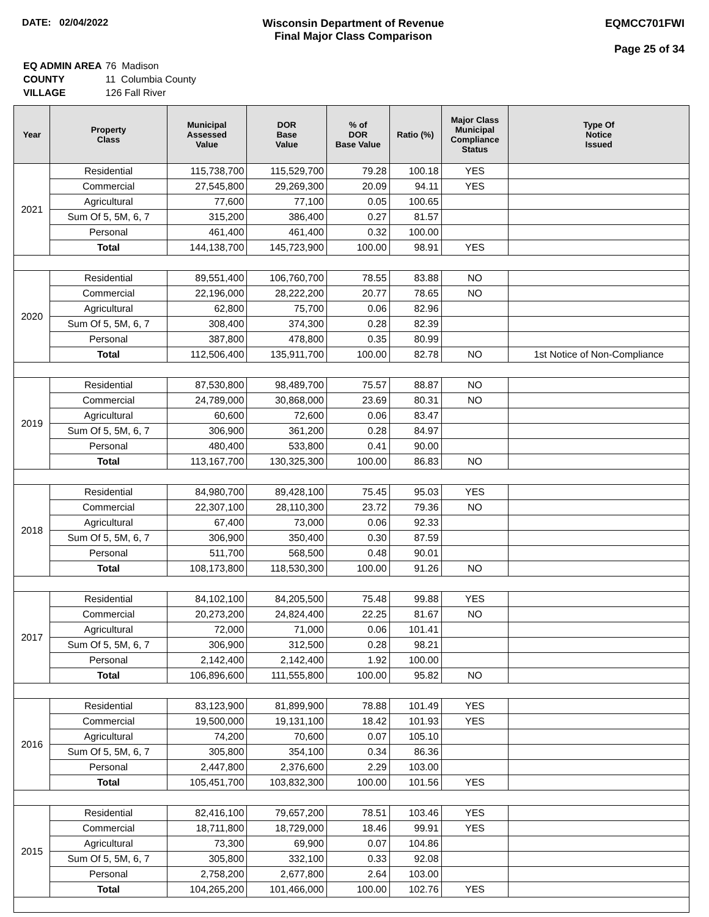DATE: 02/04/2022 Wisconsin Department of Revenue
Final Major Class Comparison
EQMCC701FWI
Page 25 of 34
| EQ ADMIN AREA | 76 Madison |
| COUNTY | 11 Columbia County |
| VILLAGE | 126 Fall River |
| Year | Property Class | Municipal Assessed Value | DOR Base Value | % of DOR Base Value | Ratio (%) | Major Class Municipal Compliance Status | Type Of Notice Issued |
| --- | --- | --- | --- | --- | --- | --- | --- |
| 2021 | Residential | 115,738,700 | 115,529,700 | 79.28 | 100.18 | YES | |
| | Commercial | 27,545,800 | 29,269,300 | 20.09 | 94.11 | YES | |
| | Agricultural | 77,600 | 77,100 | 0.05 | 100.65 | | |
| | Sum Of 5, 5M, 6, 7 | 315,200 | 386,400 | 0.27 | 81.57 | | |
| | Personal | 461,400 | 461,400 | 0.32 | 100.00 | | |
| | Total | 144,138,700 | 145,723,900 | 100.00 | 98.91 | YES | |
| 2020 | Residential | 89,551,400 | 106,760,700 | 78.55 | 83.88 | NO | |
| | Commercial | 22,196,000 | 28,222,200 | 20.77 | 78.65 | NO | |
| | Agricultural | 62,800 | 75,700 | 0.06 | 82.96 | | |
| | Sum Of 5, 5M, 6, 7 | 308,400 | 374,300 | 0.28 | 82.39 | | |
| | Personal | 387,800 | 478,800 | 0.35 | 80.99 | | |
| | Total | 112,506,400 | 135,911,700 | 100.00 | 82.78 | NO | 1st Notice of Non-Compliance |
| 2019 | Residential | 87,530,800 | 98,489,700 | 75.57 | 88.87 | NO | |
| | Commercial | 24,789,000 | 30,868,000 | 23.69 | 80.31 | NO | |
| | Agricultural | 60,600 | 72,600 | 0.06 | 83.47 | | |
| | Sum Of 5, 5M, 6, 7 | 306,900 | 361,200 | 0.28 | 84.97 | | |
| | Personal | 480,400 | 533,800 | 0.41 | 90.00 | | |
| | Total | 113,167,700 | 130,325,300 | 100.00 | 86.83 | NO | |
| 2018 | Residential | 84,980,700 | 89,428,100 | 75.45 | 95.03 | YES | |
| | Commercial | 22,307,100 | 28,110,300 | 23.72 | 79.36 | NO | |
| | Agricultural | 67,400 | 73,000 | 0.06 | 92.33 | | |
| | Sum Of 5, 5M, 6, 7 | 306,900 | 350,400 | 0.30 | 87.59 | | |
| | Personal | 511,700 | 568,500 | 0.48 | 90.01 | | |
| | Total | 108,173,800 | 118,530,300 | 100.00 | 91.26 | NO | |
| 2017 | Residential | 84,102,100 | 84,205,500 | 75.48 | 99.88 | YES | |
| | Commercial | 20,273,200 | 24,824,400 | 22.25 | 81.67 | NO | |
| | Agricultural | 72,000 | 71,000 | 0.06 | 101.41 | | |
| | Sum Of 5, 5M, 6, 7 | 306,900 | 312,500 | 0.28 | 98.21 | | |
| | Personal | 2,142,400 | 2,142,400 | 1.92 | 100.00 | | |
| | Total | 106,896,600 | 111,555,800 | 100.00 | 95.82 | NO | |
| 2016 | Residential | 83,123,900 | 81,899,900 | 78.88 | 101.49 | YES | |
| | Commercial | 19,500,000 | 19,131,100 | 18.42 | 101.93 | YES | |
| | Agricultural | 74,200 | 70,600 | 0.07 | 105.10 | | |
| | Sum Of 5, 5M, 6, 7 | 305,800 | 354,100 | 0.34 | 86.36 | | |
| | Personal | 2,447,800 | 2,376,600 | 2.29 | 103.00 | | |
| | Total | 105,451,700 | 103,832,300 | 100.00 | 101.56 | YES | |
| 2015 | Residential | 82,416,100 | 79,657,200 | 78.51 | 103.46 | YES | |
| | Commercial | 18,711,800 | 18,729,000 | 18.46 | 99.91 | YES | |
| | Agricultural | 73,300 | 69,900 | 0.07 | 104.86 | | |
| | Sum Of 5, 5M, 6, 7 | 305,800 | 332,100 | 0.33 | 92.08 | | |
| | Personal | 2,758,200 | 2,677,800 | 2.64 | 103.00 | | |
| | Total | 104,265,200 | 101,466,000 | 100.00 | 102.76 | YES | |